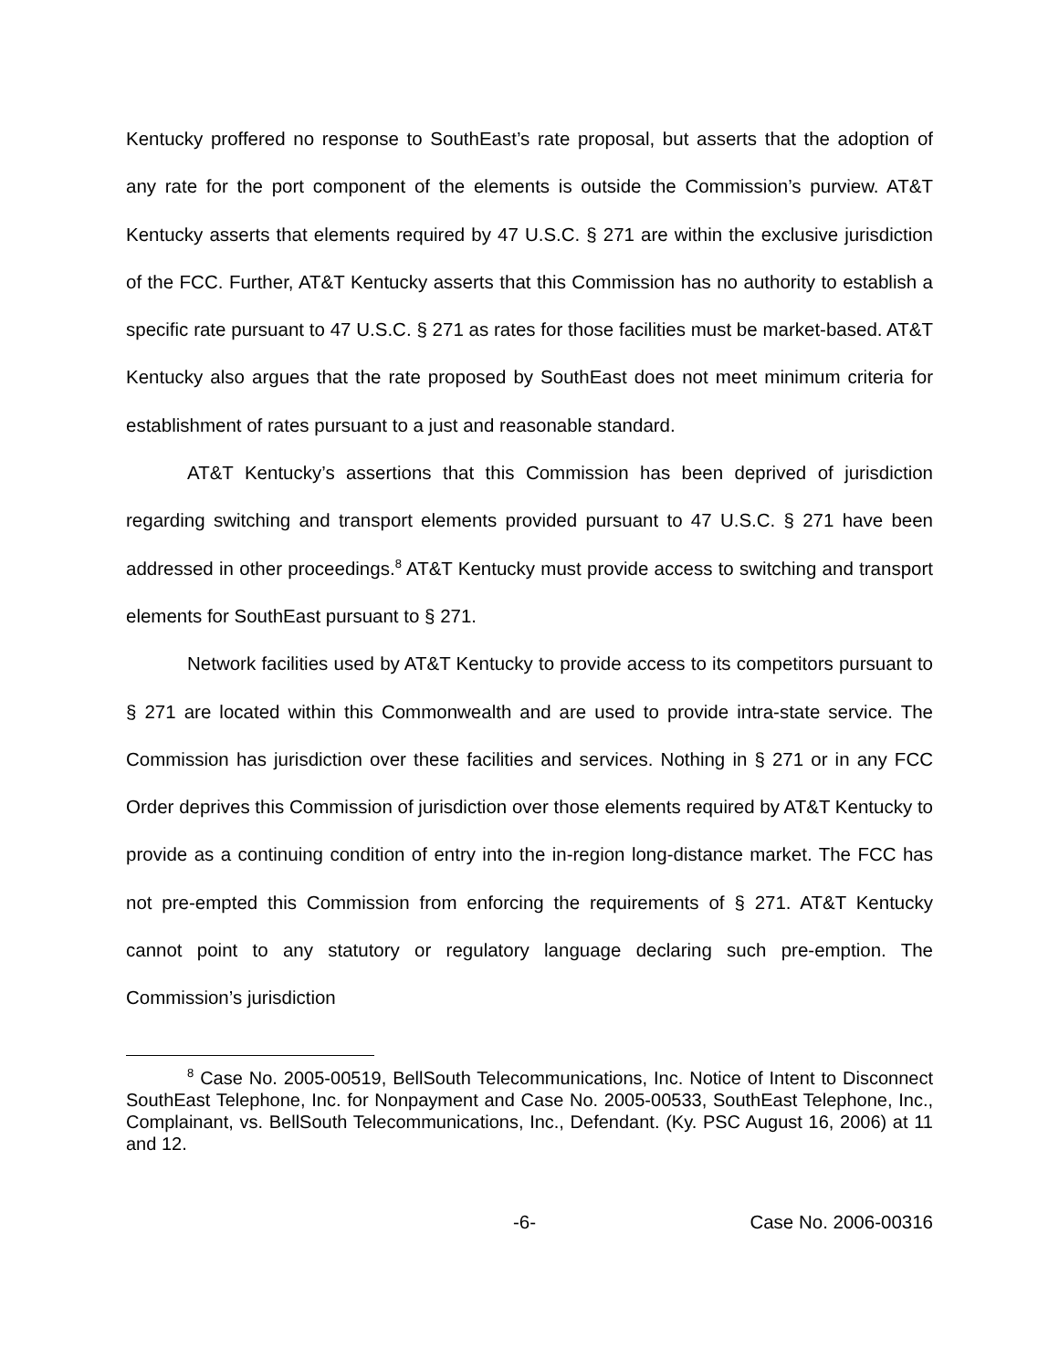Kentucky proffered no response to SouthEast’s rate proposal, but asserts that the adoption of any rate for the port component of the elements is outside the Commission’s purview. AT&T Kentucky asserts that elements required by 47 U.S.C. § 271 are within the exclusive jurisdiction of the FCC. Further, AT&T Kentucky asserts that this Commission has no authority to establish a specific rate pursuant to 47 U.S.C. § 271 as rates for those facilities must be market-based. AT&T Kentucky also argues that the rate proposed by SouthEast does not meet minimum criteria for establishment of rates pursuant to a just and reasonable standard.
AT&T Kentucky’s assertions that this Commission has been deprived of jurisdiction regarding switching and transport elements provided pursuant to 47 U.S.C. § 271 have been addressed in other proceedings.<sup>8</sup> AT&T Kentucky must provide access to switching and transport elements for SouthEast pursuant to § 271.
Network facilities used by AT&T Kentucky to provide access to its competitors pursuant to § 271 are located within this Commonwealth and are used to provide intra-state service. The Commission has jurisdiction over these facilities and services. Nothing in § 271 or in any FCC Order deprives this Commission of jurisdiction over those elements required by AT&T Kentucky to provide as a continuing condition of entry into the in-region long-distance market. The FCC has not pre-empted this Commission from enforcing the requirements of § 271. AT&T Kentucky cannot point to any statutory or regulatory language declaring such pre-emption. The Commission’s jurisdiction
<sup>8</sup> Case No. 2005-00519, BellSouth Telecommunications, Inc. Notice of Intent to Disconnect SouthEast Telephone, Inc. for Nonpayment and Case No. 2005-00533, SouthEast Telephone, Inc., Complainant, vs. BellSouth Telecommunications, Inc., Defendant. (Ky. PSC August 16, 2006) at 11 and 12.
-6- Case No. 2006-00316